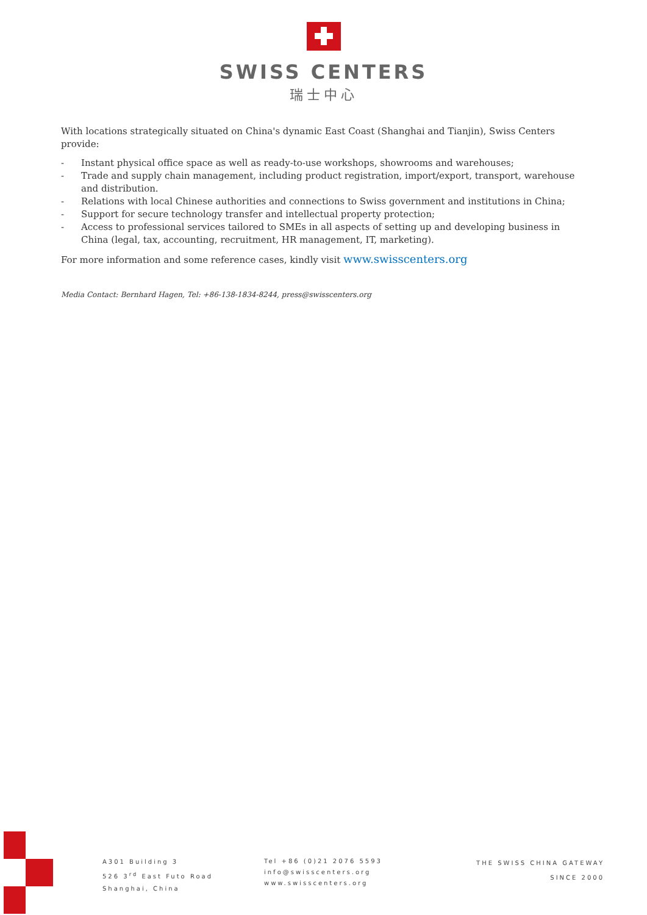SWISS CENTERS
瑞士中心
With locations strategically situated on China's dynamic East Coast (Shanghai and Tianjin), Swiss Centers provide:
- Instant physical office space as well as ready-to-use workshops, showrooms and warehouses;
- Trade and supply chain management, including product registration, import/export, transport, warehouse and distribution.
- Relations with local Chinese authorities and connections to Swiss government and institutions in China;
- Support for secure technology transfer and intellectual property protection;
- Access to professional services tailored to SMEs in all aspects of setting up and developing business in China (legal, tax, accounting, recruitment, HR management, IT, marketing).
For more information and some reference cases, kindly visit www.swisscenters.org
Media Contact: Bernhard Hagen, Tel: +86-138-1834-8244, press@swisscenters.org
A301 Building 3
526 3<sup>rd</sup> East Futo Road
Shanghai, China
Tel +86 (0)21 2076 5593
info@swisscenters.org
www.swisscenters.org
THE SWISS CHINA GATEWAY
SINCE 2000